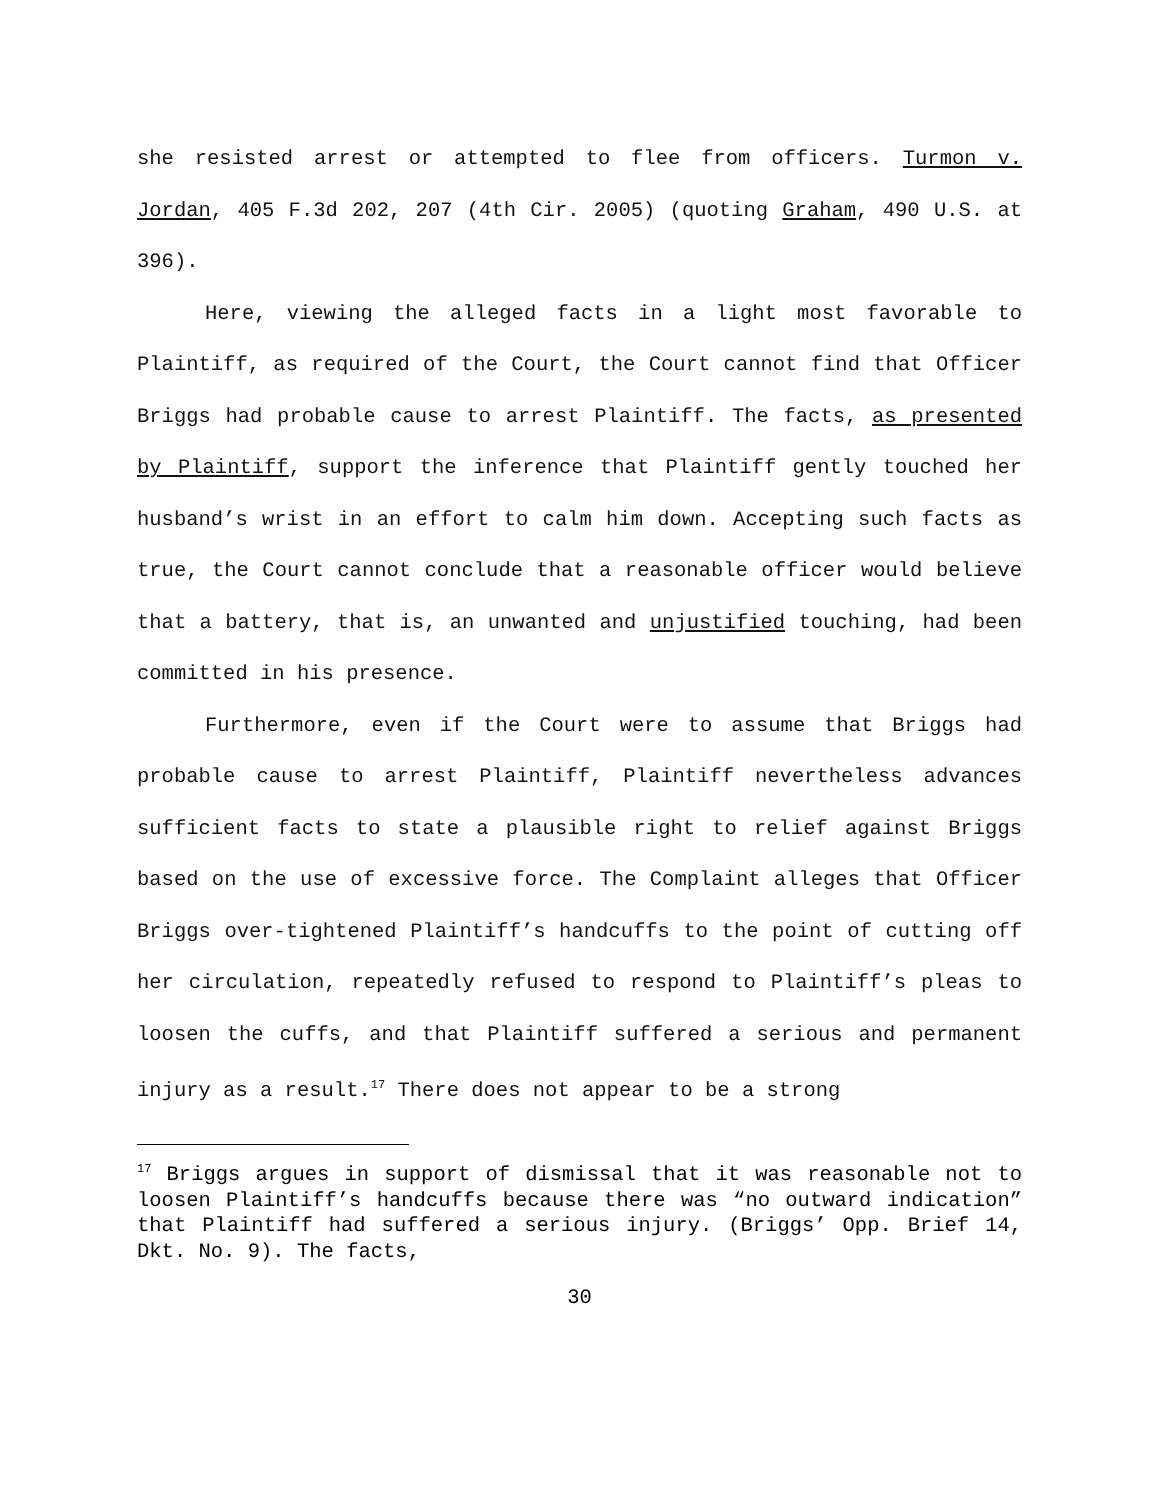she resisted arrest or attempted to flee from officers. Turmon v. Jordan, 405 F.3d 202, 207 (4th Cir. 2005) (quoting Graham, 490 U.S. at 396).
Here, viewing the alleged facts in a light most favorable to Plaintiff, as required of the Court, the Court cannot find that Officer Briggs had probable cause to arrest Plaintiff. The facts, as presented by Plaintiff, support the inference that Plaintiff gently touched her husband’s wrist in an effort to calm him down. Accepting such facts as true, the Court cannot conclude that a reasonable officer would believe that a battery, that is, an unwanted and unjustified touching, had been committed in his presence.
Furthermore, even if the Court were to assume that Briggs had probable cause to arrest Plaintiff, Plaintiff nevertheless advances sufficient facts to state a plausible right to relief against Briggs based on the use of excessive force. The Complaint alleges that Officer Briggs over-tightened Plaintiff’s handcuffs to the point of cutting off her circulation, repeatedly refused to respond to Plaintiff’s pleas to loosen the cuffs, and that Plaintiff suffered a serious and permanent injury as a result.<sup>17</sup> There does not appear to be a strong
<sup>17</sup> Briggs argues in support of dismissal that it was reasonable not to loosen Plaintiff’s handcuffs because there was “no outward indication” that Plaintiff had suffered a serious injury. (Briggs’ Opp. Brief 14, Dkt. No. 9). The facts,
30